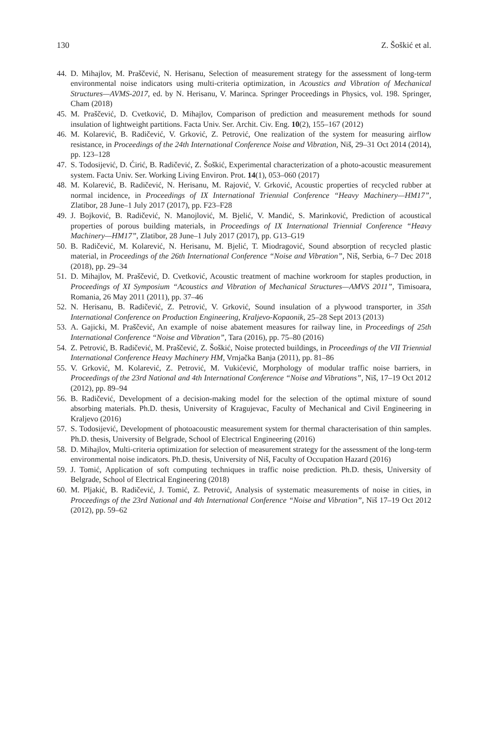130 Z. Šoškić et al.
44. D. Mihajlov, M. Praščević, N. Herisanu, Selection of measurement strategy for the assessment of long-term environmental noise indicators using multi-criteria optimization, in Acoustics and Vibration of Mechanical Structures—AVMS-2017, ed. by N. Herisanu, V. Marinca. Springer Proceedings in Physics, vol. 198. Springer, Cham (2018)
45. M. Praščević, D. Cvetković, D. Mihajlov, Comparison of prediction and measurement methods for sound insulation of lightweight partitions. Facta Univ. Ser. Archit. Civ. Eng. 10(2), 155–167 (2012)
46. M. Kolarević, B. Radičević, V. Grković, Z. Petrović, One realization of the system for measuring airflow resistance, in Proceedings of the 24th International Conference Noise and Vibration, Niš, 29–31 Oct 2014 (2014), pp. 123–128
47. S. Todosijević, D. Ćirić, B. Radičević, Z. Šoškić, Experimental characterization of a photo-acoustic measurement system. Facta Univ. Ser. Working Living Environ. Prot. 14(1), 053–060 (2017)
48. M. Kolarević, B. Radičević, N. Herisanu, M. Rajović, V. Grković, Acoustic properties of recycled rubber at normal incidence, in Proceedings of IX International Triennial Conference “Heavy Machinery—HM17”, Zlatibor, 28 June–1 July 2017 (2017), pp. F23–F28
49. J. Bojković, B. Radičević, N. Manojlović, M. Bjelić, V. Mandić, S. Marinković, Prediction of acoustical properties of porous building materials, in Proceedings of IX International Triennial Conference “Heavy Machinery—HM17”, Zlatibor, 28 June–1 July 2017 (2017), pp. G13–G19
50. B. Radičević, M. Kolarević, N. Herisanu, M. Bjelić, T. Miodragović, Sound absorption of recycled plastic material, in Proceedings of the 26th International Conference “Noise and Vibration”, Niš, Serbia, 6–7 Dec 2018 (2018), pp. 29–34
51. D. Mihajlov, M. Praščević, D. Cvetković, Acoustic treatment of machine workroom for staples production, in Proceedings of XI Symposium “Acoustics and Vibration of Mechanical Structures—AMVS 2011”, Timisoara, Romania, 26 May 2011 (2011), pp. 37–46
52. N. Herisanu, B. Radičević, Z. Petrović, V. Grković, Sound insulation of a plywood transporter, in 35th International Conference on Production Engineering, Kraljevo-Kopaonik, 25–28 Sept 2013 (2013)
53. A. Gajicki, M. Praščević, An example of noise abatement measures for railway line, in Proceedings of 25th International Conference “Noise and Vibration”, Tara (2016), pp. 75–80 (2016)
54. Z. Petrović, B. Radičević, M. Praščević, Z. Šoškić, Noise protected buildings, in Proceedings of the VII Triennial International Conference Heavy Machinery HM, Vrnjačka Banja (2011), pp. 81–86
55. V. Grković, M. Kolarević, Z. Petrović, M. Vukićević, Morphology of modular traffic noise barriers, in Proceedings of the 23rd National and 4th International Conference “Noise and Vibrations”, Niš, 17–19 Oct 2012 (2012), pp. 89–94
56. B. Radičević, Development of a decision-making model for the selection of the optimal mixture of sound absorbing materials. Ph.D. thesis, University of Kragujevac, Faculty of Mechanical and Civil Engineering in Kraljevo (2016)
57. S. Todosijević, Development of photoacoustic measurement system for thermal characterisation of thin samples. Ph.D. thesis, University of Belgrade, School of Electrical Engineering (2016)
58. D. Mihajlov, Multi-criteria optimization for selection of measurement strategy for the assessment of the long-term environmental noise indicators. Ph.D. thesis, University of Niš, Faculty of Occupation Hazard (2016)
59. J. Tomić, Application of soft computing techniques in traffic noise prediction. Ph.D. thesis, University of Belgrade, School of Electrical Engineering (2018)
60. M. Pljakić, B. Radičević, J. Tomić, Z. Petrović, Analysis of systematic measurements of noise in cities, in Proceedings of the 23rd National and 4th International Conference “Noise and Vibration”, Niš 17–19 Oct 2012 (2012), pp. 59–62